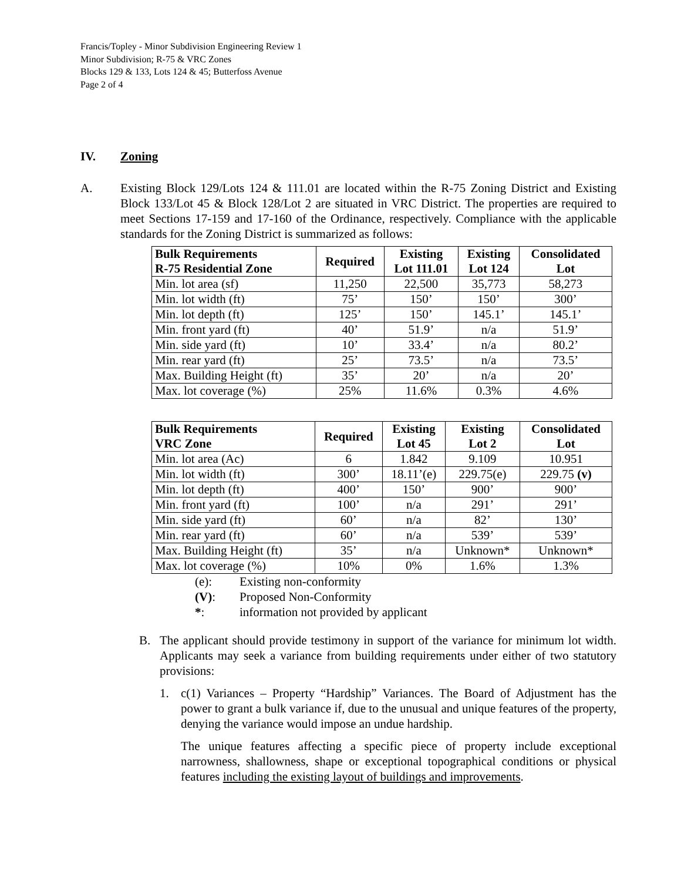Francis/Topley - Minor Subdivision Engineering Review 1
Minor Subdivision; R-75 & VRC Zones
Blocks 129 & 133, Lots 124 & 45; Butterfoss Avenue
Page 2 of 4
IV. Zoning
A. Existing Block 129/Lots 124 & 111.01 are located within the R-75 Zoning District and Existing Block 133/Lot 45 & Block 128/Lot 2 are situated in VRC District. The properties are required to meet Sections 17-159 and 17-160 of the Ordinance, respectively. Compliance with the applicable standards for the Zoning District is summarized as follows:
| Bulk Requirements R-75 Residential Zone | Required | Existing Lot 111.01 | Existing Lot 124 | Consolidated Lot |
| --- | --- | --- | --- | --- |
| Min. lot area (sf) | 11,250 | 22,500 | 35,773 | 58,273 |
| Min. lot width (ft) | 75’ | 150’ | 150’ | 300’ |
| Min. lot depth (ft) | 125’ | 150’ | 145.1’ | 145.1’ |
| Min. front yard (ft) | 40’ | 51.9’ | n/a | 51.9’ |
| Min. side yard (ft) | 10’ | 33.4’ | n/a | 80.2’ |
| Min. rear yard (ft) | 25’ | 73.5’ | n/a | 73.5’ |
| Max. Building Height (ft) | 35’ | 20’ | n/a | 20’ |
| Max. lot coverage (%) | 25% | 11.6% | 0.3% | 4.6% |
| Bulk Requirements VRC Zone | Required | Existing Lot 45 | Existing Lot 2 | Consolidated Lot |
| --- | --- | --- | --- | --- |
| Min. lot area (Ac) | 6 | 1.842 | 9.109 | 10.951 |
| Min. lot width (ft) | 300’ | 18.11’(e) | 229.75(e) | 229.75 (v) |
| Min. lot depth (ft) | 400’ | 150’ | 900’ | 900’ |
| Min. front yard (ft) | 100’ | n/a | 291’ | 291’ |
| Min. side yard (ft) | 60’ | n/a | 82’ | 130’ |
| Min. rear yard (ft) | 60’ | n/a | 539’ | 539’ |
| Max. Building Height (ft) | 35’ | n/a | Unknown* | Unknown* |
| Max. lot coverage (%) | 10% | 0% | 1.6% | 1.3% |
(e): Existing non-conformity
(V): Proposed Non-Conformity
*: information not provided by applicant
B. The applicant should provide testimony in support of the variance for minimum lot width. Applicants may seek a variance from building requirements under either of two statutory provisions:
1. c(1) Variances – Property “Hardship” Variances. The Board of Adjustment has the power to grant a bulk variance if, due to the unusual and unique features of the property, denying the variance would impose an undue hardship.
The unique features affecting a specific piece of property include exceptional narrowness, shallowness, shape or exceptional topographical conditions or physical features including the existing layout of buildings and improvements.